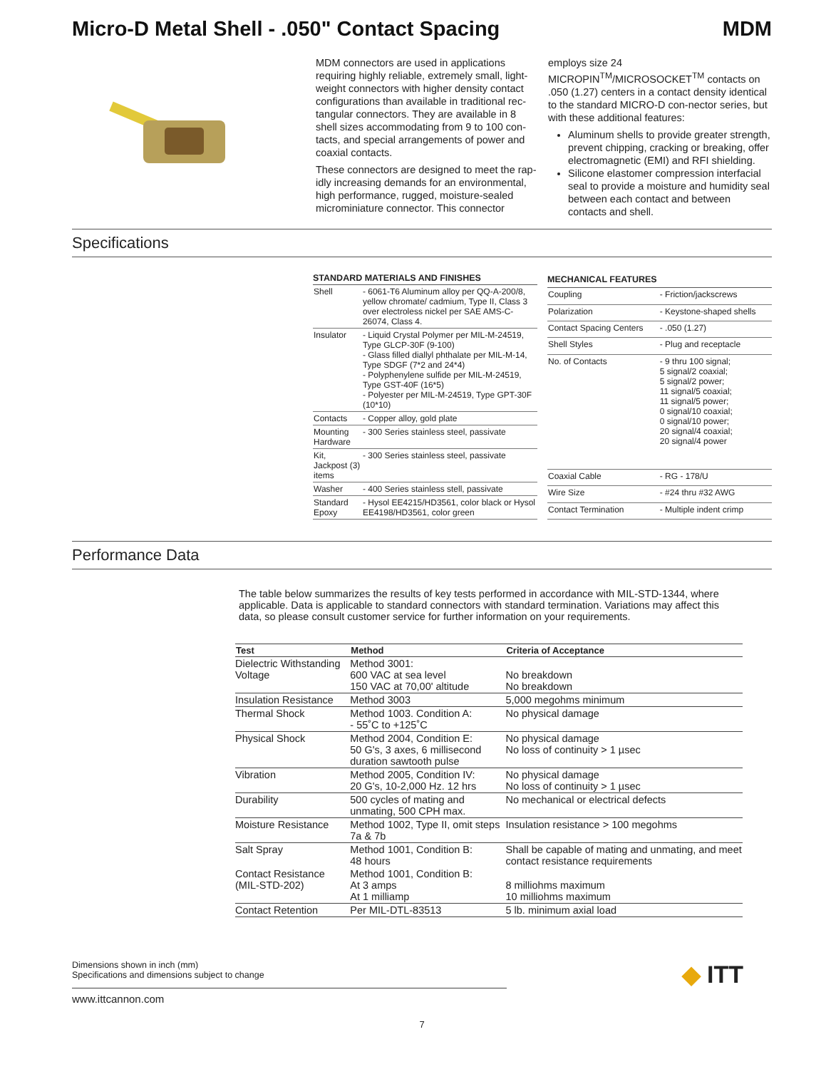Micro-D Metal Shell - .050" Contact Spacing MDM
MDM connectors are used in applications requiring highly reliable, extremely small, light-weight connectors with higher density contact configurations than available in traditional rec-tangular connectors. They are available in 8 shell sizes accommodating from 9 to 100 con-tacts, and special arrangements of power and coaxial contacts.
These connectors are designed to meet the rap-idly increasing demands for an environmental, high performance, rugged, moisture-sealed microminiature connector. This connector
employs size 24 MICROPIN<sup>TM</sup>/MICROSOCKET<sup>TM</sup> contacts on .050 (1.27) centers in a contact density identical to the standard MICRO-D con-nector series, but with these additional features:
Aluminum shells to provide greater strength, prevent chipping, cracking or breaking, offer electromagnetic (EMI) and RFI shielding.
Silicone elastomer compression interfacial seal to provide a moisture and humidity seal between each contact and between contacts and shell.
Specifications
| STANDARD MATERIALS AND FINISHES | |
| --- | --- |
| Shell | - 6061-T6 Aluminum alloy per QQ-A-200/8, yellow chromate/ cadmium, Type II, Class 3 over electroless nickel per SAE AMS-C-26074, Class 4. |
| Insulator | - Liquid Crystal Polymer per MIL-M-24519, Type GLCP-30F (9-100) - Glass filled diallyl phthalate per MIL-M-14, Type SDGF (7*2 and 24*4) - Polyphenylene sulfide per MIL-M-24519, Type GST-40F (16*5) - Polyester per MIL-M-24519, Type GPT-30F (10*10) |
| Contacts | - Copper alloy, gold plate |
| Mounting Hardware | - 300 Series stainless steel, passivate |
| Kit, Jackpost (3) items | - 300 Series stainless steel, passivate |
| Washer | - 400 Series stainless stell, passivate |
| Standard Epoxy | - Hysol EE4215/HD3561, color black or Hysol EE4198/HD3561, color green |
| MECHANICAL FEATURES | |
| --- | --- |
| Coupling | - Friction/jackscrews |
| Polarization | - Keystone-shaped shells |
| Contact Spacing Centers | - .050 (1.27) |
| Shell Styles | - Plug and receptacle |
| No. of Contacts | - 9 thru 100 signal; 5 signal/2 coaxial; 5 signal/2 power; 11 signal/5 coaxial; 11 signal/5 power; 0 signal/10 coaxial; 0 signal/10 power; 20 signal/4 coaxial; 20 signal/4 power |
| Coaxial Cable | - RG - 178/U |
| Wire Size | - #24 thru #32 AWG |
| Contact Termination | - Multiple indent crimp |
Performance Data
The table below summarizes the results of key tests performed in accordance with MIL-STD-1344, where applicable. Data is applicable to standard connectors with standard termination. Variations may affect this data, so please consult customer service for further information on your requirements.
| Test | Method | Criteria of Acceptance |
| --- | --- | --- |
| Dielectric Withstanding Voltage | Method 3001: 600 VAC at sea level 150 VAC at 70,00' altitude | No breakdown No breakdown |
| Insulation Resistance | Method 3003 | 5,000 megohms minimum |
| Thermal Shock | Method 1003. Condition A: - 55˚C to +125˚C | No physical damage |
| Physical Shock | Method 2004, Condition E: 50 G's, 3 axes, 6 millisecond duration sawtooth pulse | No physical damage No loss of continuity > 1 µsec |
| Vibration | Method 2005, Condition IV: 20 G's, 10-2,000 Hz. 12 hrs | No physical damage No loss of continuity > 1 µsec |
| Durability | 500 cycles of mating and unmating, 500 CPH max. | No mechanical or electrical defects |
| Moisture Resistance | Method 1002, Type II, omit steps 7a & 7b | Insulation resistance > 100 megohms |
| Salt Spray | Method 1001, Condition B: 48 hours | Shall be capable of mating and unmating, and meet contact resistance requirements |
| Contact Resistance (MIL-STD-202) | Method 1001, Condition B: At 3 amps At 1 milliamp | 8 milliohms maximum 10 milliohms maximum |
| Contact Retention | Per MIL-DTL-83513 | 5 lb. minimum axial load |
Dimensions shown in inch (mm)
Specifications and dimensions subject to change
◆ ITT
www.ittcannon.com
7